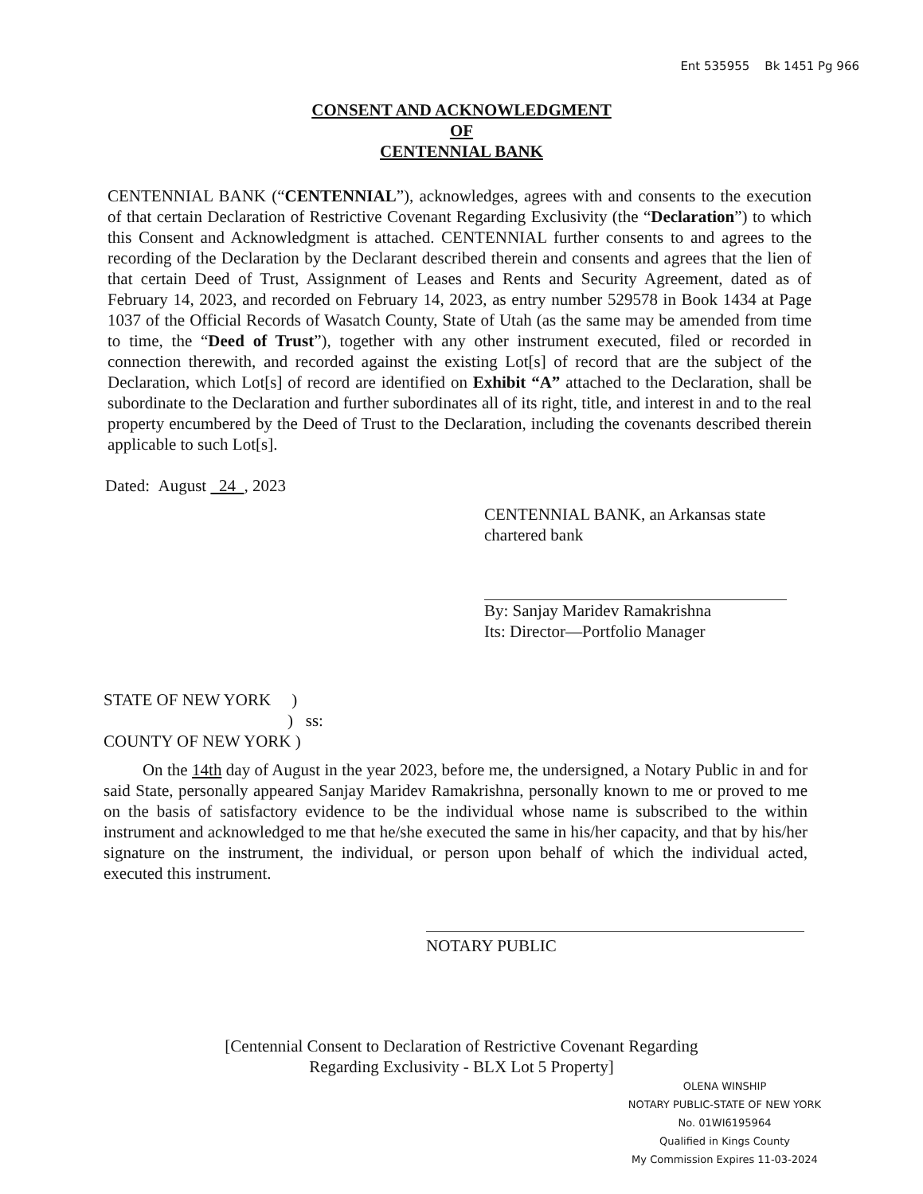Ent 535955 Bk 1451 Pg 966
CONSENT AND ACKNOWLEDGMENT
OF
CENTENNIAL BANK
CENTENNIAL BANK (“CENTENNIAL”), acknowledges, agrees with and consents to the execution of that certain Declaration of Restrictive Covenant Regarding Exclusivity (the “Declaration”) to which this Consent and Acknowledgment is attached. CENTENNIAL further consents to and agrees to the recording of the Declaration by the Declarant described therein and consents and agrees that the lien of that certain Deed of Trust, Assignment of Leases and Rents and Security Agreement, dated as of February 14, 2023, and recorded on February 14, 2023, as entry number 529578 in Book 1434 at Page 1037 of the Official Records of Wasatch County, State of Utah (as the same may be amended from time to time, the “Deed of Trust”), together with any other instrument executed, filed or recorded in connection therewith, and recorded against the existing Lot[s] of record that are the subject of the Declaration, which Lot[s] of record are identified on Exhibit “A” attached to the Declaration, shall be subordinate to the Declaration and further subordinates all of its right, title, and interest in and to the real property encumbered by the Deed of Trust to the Declaration, including the covenants described therein applicable to such Lot[s].
Dated: August 24 , 2023
CENTENNIAL BANK, an Arkansas state chartered bank
By: Sanjay Maridev Ramakrishna
Its: Director—Portfolio Manager
STATE OF NEW YORK )
) ss:
COUNTY OF NEW YORK )
On the 14th day of August in the year 2023, before me, the undersigned, a Notary Public in and for said State, personally appeared Sanjay Maridev Ramakrishna, personally known to me or proved to me on the basis of satisfactory evidence to be the individual whose name is subscribed to the within instrument and acknowledged to me that he/she executed the same in his/her capacity, and that by his/her signature on the instrument, the individual, or person upon behalf of which the individual acted, executed this instrument.
NOTARY PUBLIC
[Centennial Consent to Declaration of Restrictive Covenant Regarding
Regarding Exclusivity - BLX Lot 5 Property]
OLENA WINSHIP
NOTARY PUBLIC-STATE OF NEW YORK
No. 01WI6195964
Qualified in Kings County
My Commission Expires 11-03-2024